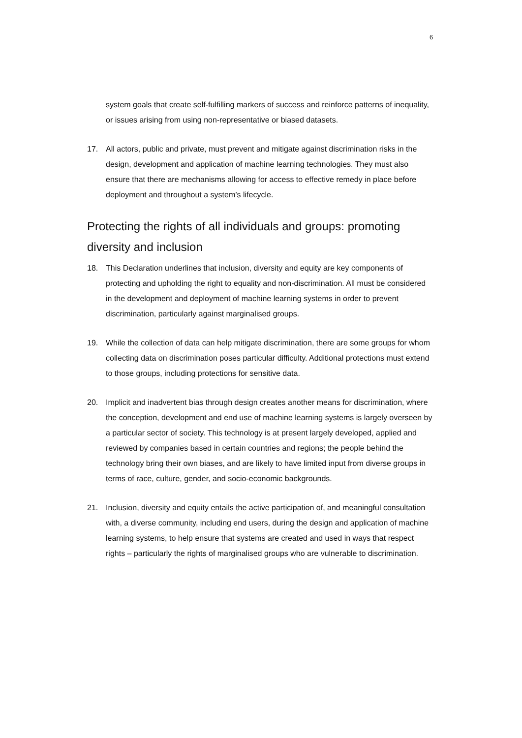6
system goals that create self-fulfilling markers of success and reinforce patterns of inequality, or issues arising from using non-representative or biased datasets.
17. All actors, public and private, must prevent and mitigate against discrimination risks in the design, development and application of machine learning technologies. They must also ensure that there are mechanisms allowing for access to effective remedy in place before deployment and throughout a system’s lifecycle.
Protecting the rights of all individuals and groups: promoting diversity and inclusion
18. This Declaration underlines that inclusion, diversity and equity are key components of protecting and upholding the right to equality and non-discrimination. All must be considered in the development and deployment of machine learning systems in order to prevent discrimination, particularly against marginalised groups.
19. While the collection of data can help mitigate discrimination, there are some groups for whom collecting data on discrimination poses particular difficulty. Additional protections must extend to those groups, including protections for sensitive data.
20. Implicit and inadvertent bias through design creates another means for discrimination, where the conception, development and end use of machine learning systems is largely overseen by a particular sector of society. This technology is at present largely developed, applied and reviewed by companies based in certain countries and regions; the people behind the technology bring their own biases, and are likely to have limited input from diverse groups in terms of race, culture, gender, and socio-economic backgrounds.
21. Inclusion, diversity and equity entails the active participation of, and meaningful consultation with, a diverse community, including end users, during the design and application of machine learning systems, to help ensure that systems are created and used in ways that respect rights – particularly the rights of marginalised groups who are vulnerable to discrimination.